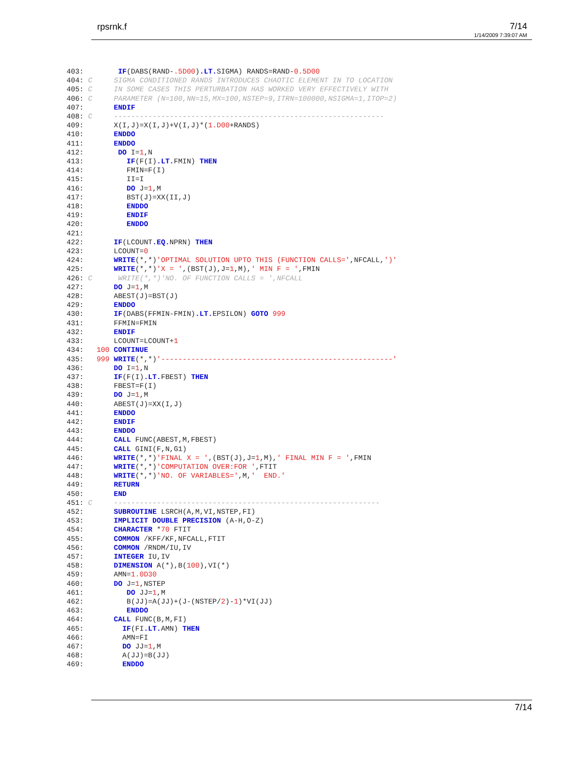rpsrnk.f 7/14
1/14/2009 7:39:07 AM
403:        IF(DABS(RAND-.5D00).LT. SIGMA) RANDS=RAND-0.5D00
404: C     SIGMA CONDITIONED RANDS INTRODUCES CHAOTIC ELEMENT IN TO LOCATION
405: C     IN SOME CASES THIS PERTURBATION HAS WORKED VERY EFFECTIVELY WITH
406: C     PARAMETER (N=100,NN=15,MX=100,NSTEP=9,ITRN=100000,NSIGMA=1,ITOP=2)
407:       ENDIF
408: C     ---------------------------------------------------------------
409:       X(I,J)=X(I,J)+V(I,J)*(1.D00+RANDS)
410:       ENDDO
411:       ENDDO
412:        DO I=1,N
413:          IF(F(I).LT. FMIN) THEN
414:          FMIN=F(I)
415:          II=I
416:          DO J=1,M
417:          BST(J)=XX(II,J)
418:          ENDDO
419:          ENDIF
420:          ENDDO
421:
422:       IF(LCOUNT.EQ. NPRN) THEN
423:       LCOUNT=0
424:       WRITE(*,*)'OPTIMAL SOLUTION UPTO THIS (FUNCTION CALLS=',NFCALL,')'
425:       WRITE(*,*)'X = ',(BST(J),J=1,M),' MIN F = ',FMIN
426: C      WRITE(*,*)'NO. OF FUNCTION CALLS = ',NFCALL
427:       DO J=1,M
428:       ABEST(J)=BST(J)
429:       ENDDO
430:       IF(DABS(FFMIN-FMIN).LT. EPSILON) GOTO 999
431:       FFMIN=FMIN
432:       ENDIF
433:       LCOUNT=LCOUNT+1
434:   100 CONTINUE
435:   999 WRITE(*,*)'------------------------------------------------------'
436:       DO I=1,N
437:       IF(F(I).LT. FBEST) THEN
438:       FBEST=F(I)
439:       DO J=1,M
440:       ABEST(J)=XX(I,J)
441:       ENDDO
442:       ENDIF
443:       ENDDO
444:       CALL FUNC(ABEST,M,FBEST)
445:       CALL GINI(F,N,G1)
446:       WRITE(*,*)'FINAL X = ',(BST(J),J=1,M),' FINAL MIN F = ',FMIN
447:       WRITE(*,*)'COMPUTATION OVER:FOR ',FTIT
448:       WRITE(*,*)'NO. OF VARIABLES=',M,'  END.'
449:       RETURN
450:       END
451: C     --------------------------------------------------------------
452:       SUBROUTINE LSRCH(A,M,VI,NSTEP,FI)
453:       IMPLICIT DOUBLE PRECISION (A-H,O-Z)
454:       CHARACTER *70 FTIT
455:       COMMON /KFF/KF,NFCALL,FTIT
456:       COMMON /RNDM/IU,IV
457:       INTEGER IU,IV
458:       DIMENSION A(*),B(100),VI(*)
459:       AMN=1.0D30
460:       DO J=1,NSTEP
461:          DO JJ=1,M
462:          B(JJ)=A(JJ)+(J-(NSTEP/2)-1)*VI(JJ)
463:          ENDDO
464:       CALL FUNC(B,M,FI)
465:         IF(FI.LT. AMN) THEN
466:         AMN=FI
467:         DO JJ=1,M
468:         A(JJ)=B(JJ)
469:         ENDDO
7/14